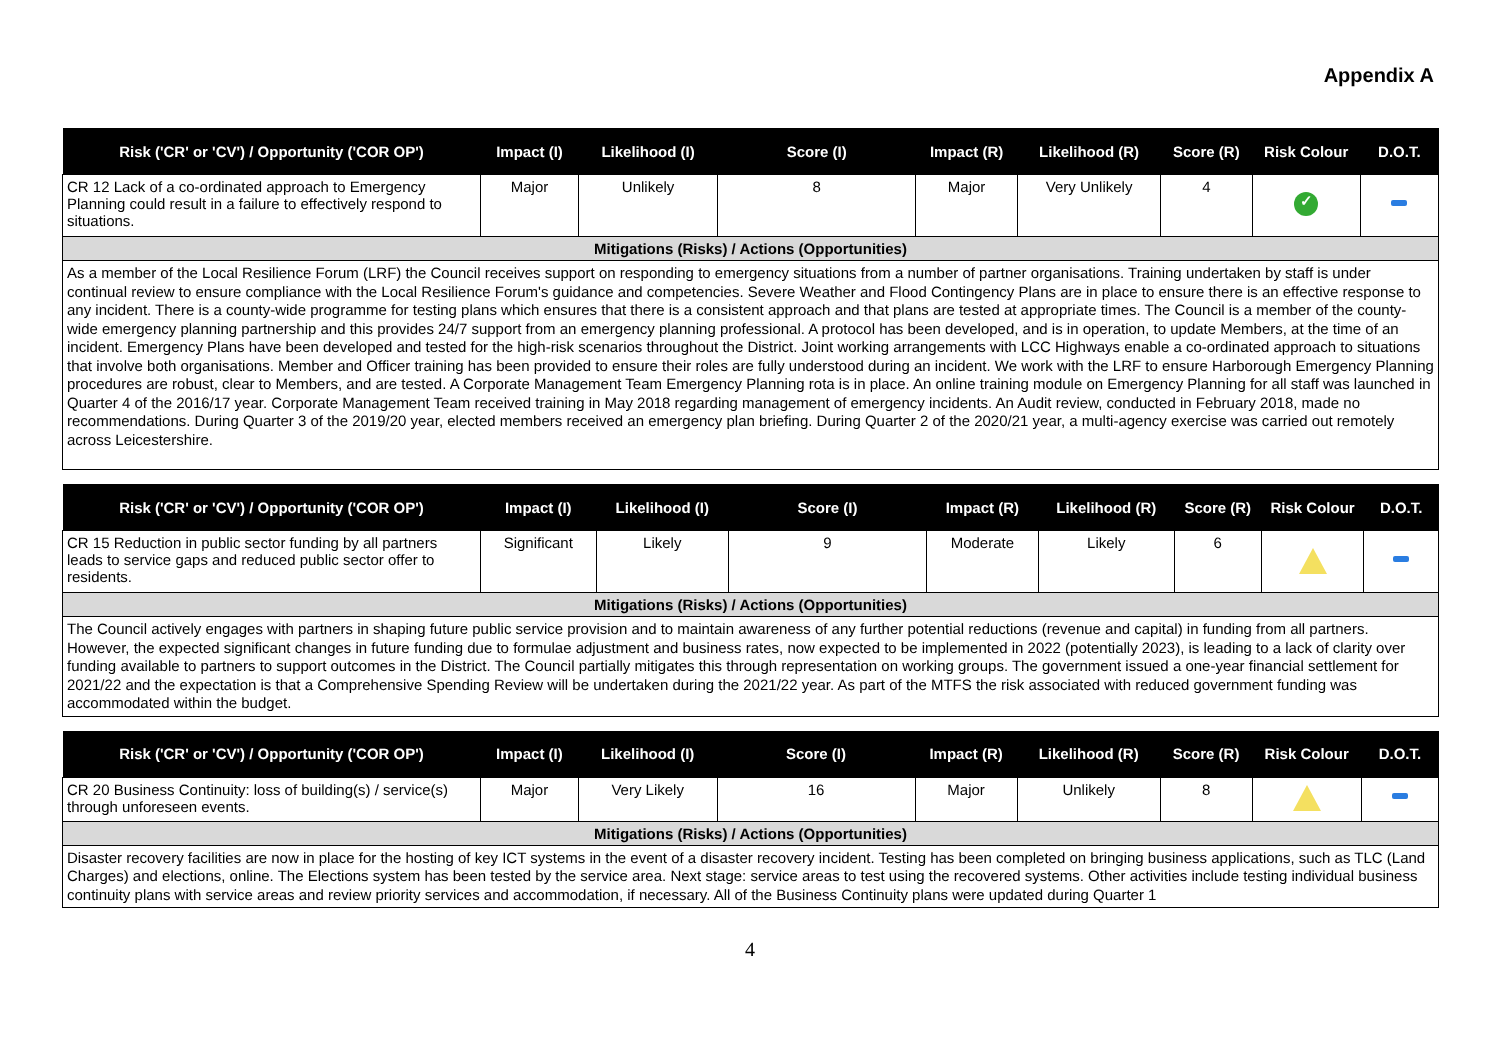Appendix A
| Risk ('CR' or 'CV') / Opportunity ('COR OP') | Impact (I) | Likelihood (I) | Score (I) | Impact (R) | Likelihood (R) | Score (R) | Risk Colour | D.O.T. |
| --- | --- | --- | --- | --- | --- | --- | --- | --- |
| CR 12 Lack of a co-ordinated approach to Emergency Planning could result in a failure to effectively respond to situations. | Major | Unlikely | 8 | Major | Very Unlikely | 4 | ✓ | |
| Mitigations (Risks) / Actions (Opportunities) | | | | | | | | |
| As a member of the Local Resilience Forum (LRF) the Council receives support on responding to emergency situations from a number of partner organisations. Training undertaken by staff is under continual review to ensure compliance with the Local Resilience Forum's guidance and competencies. Severe Weather and Flood Contingency Plans are in place to ensure there is an effective response to any incident. There is a county-wide programme for testing plans which ensures that there is a consistent approach and that plans are tested at appropriate times. The Council is a member of the county-wide emergency planning partnership and this provides 24/7 support from an emergency planning professional. A protocol has been developed, and is in operation, to update Members, at the time of an incident. Emergency Plans have been developed and tested for the high-risk scenarios throughout the District. Joint working arrangements with LCC Highways enable a co-ordinated approach to situations that involve both organisations. Member and Officer training has been provided to ensure their roles are fully understood during an incident. We work with the LRF to ensure Harborough Emergency Planning procedures are robust, clear to Members, and are tested. A Corporate Management Team Emergency Planning rota is in place. An online training module on Emergency Planning for all staff was launched in Quarter 4 of the 2016/17 year. Corporate Management Team received training in May 2018 regarding management of emergency incidents. An Audit review, conducted in February 2018, made no recommendations. During Quarter 3 of the 2019/20 year, elected members received an emergency plan briefing. During Quarter 2 of the 2020/21 year, a multi-agency exercise was carried out remotely across Leicestershire. | | | | | | | | |
| Risk ('CR' or 'CV') / Opportunity ('COR OP') | Impact (I) | Likelihood (I) | Score (I) | Impact (R) | Likelihood (R) | Score (R) | Risk Colour | D.O.T. |
| --- | --- | --- | --- | --- | --- | --- | --- | --- |
| CR 15 Reduction in public sector funding by all partners leads to service gaps and reduced public sector offer to residents. | Significant | Likely | 9 | Moderate | Likely | 6 | | |
| Mitigations (Risks) / Actions (Opportunities) | | | | | | | | |
| The Council actively engages with partners in shaping future public service provision and to maintain awareness of any further potential reductions (revenue and capital) in funding from all partners. However, the expected significant changes in future funding due to formulae adjustment and business rates, now expected to be implemented in 2022 (potentially 2023), is leading to a lack of clarity over funding available to partners to support outcomes in the District. The Council partially mitigates this through representation on working groups. The government issued a one-year financial settlement for 2021/22 and the expectation is that a Comprehensive Spending Review will be undertaken during the 2021/22 year. As part of the MTFS the risk associated with reduced government funding was accommodated within the budget. | | | | | | | | |
| Risk ('CR' or 'CV') / Opportunity ('COR OP') | Impact (I) | Likelihood (I) | Score (I) | Impact (R) | Likelihood (R) | Score (R) | Risk Colour | D.O.T. |
| --- | --- | --- | --- | --- | --- | --- | --- | --- |
| CR 20 Business Continuity: loss of building(s) / service(s) through unforeseen events. | Major | Very Likely | 16 | Major | Unlikely | 8 | | |
| Mitigations (Risks) / Actions (Opportunities) | | | | | | | | |
| Disaster recovery facilities are now in place for the hosting of key ICT systems in the event of a disaster recovery incident. Testing has been completed on bringing business applications, such as TLC (Land Charges) and elections, online. The Elections system has been tested by the service area. Next stage: service areas to test using the recovered systems. Other activities include testing individual business continuity plans with service areas and review priority services and accommodation, if necessary. All of the Business Continuity plans were updated during Quarter 1 | | | | | | | | |
4